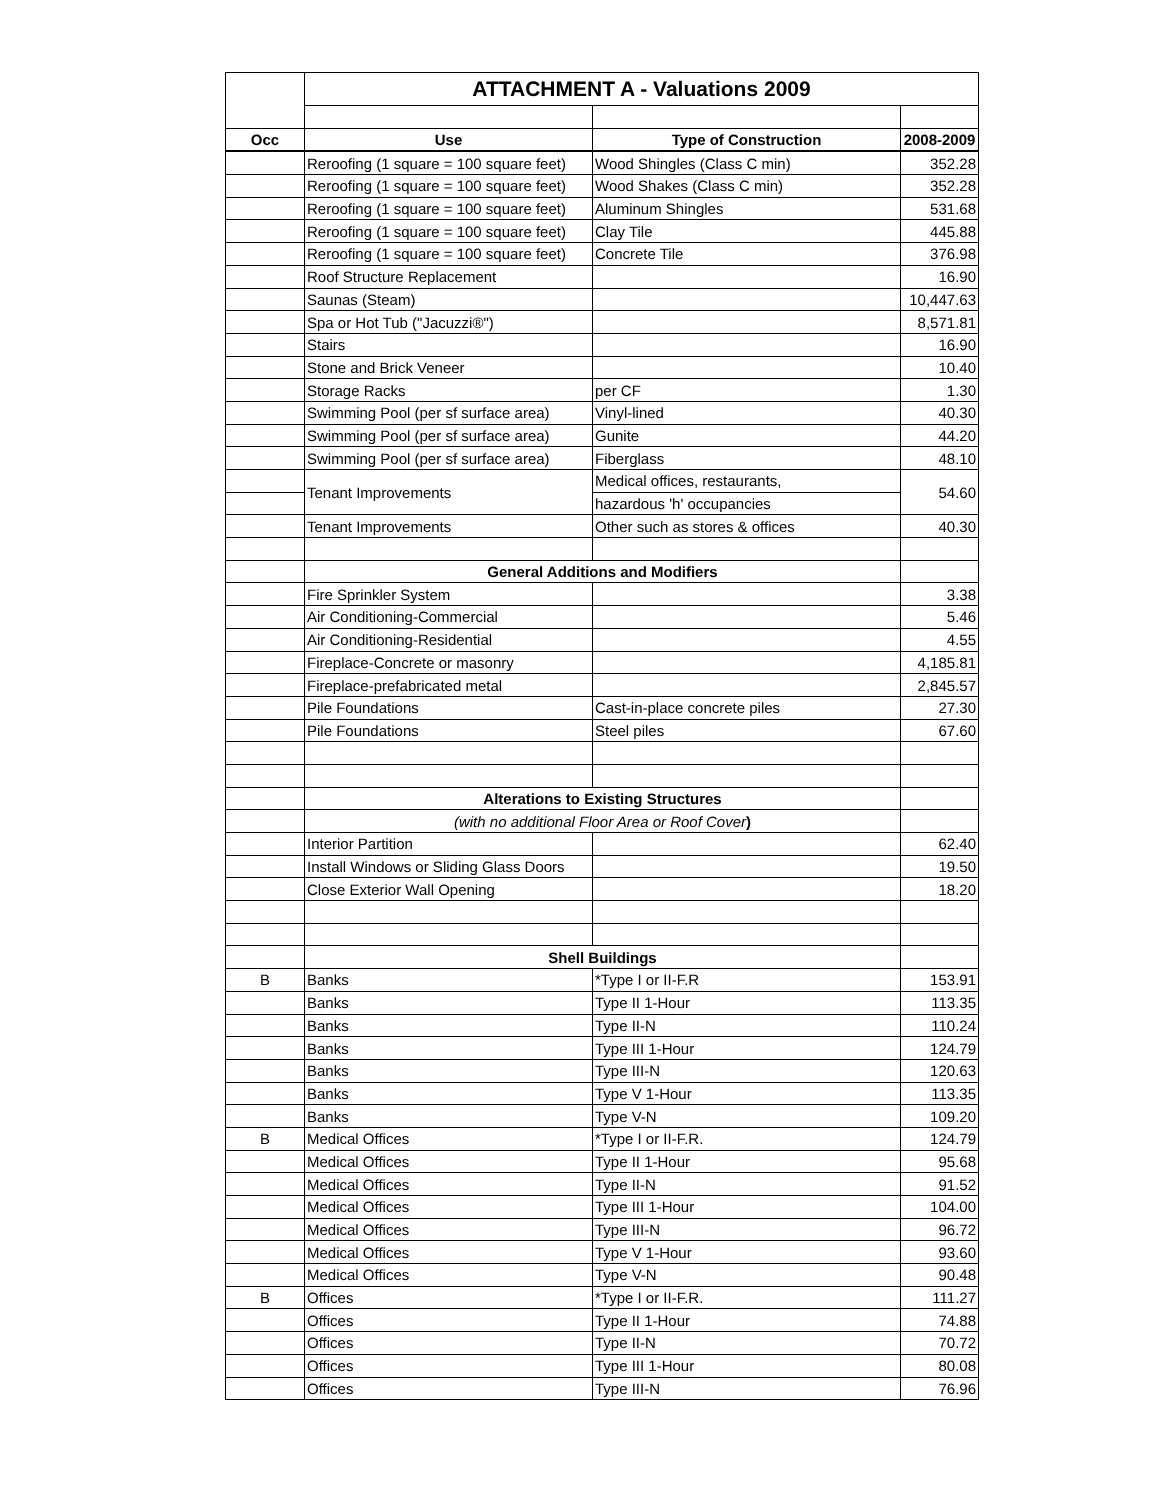| | ATTACHMENT A - Valuations 2009 | | |
| Occ | Use | Type of Construction | 2008-2009 |
| | Reroofing (1 square = 100 square feet) | Wood Shingles (Class C min) | 352.28 |
| | Reroofing (1 square = 100 square feet) | Wood Shakes (Class C min) | 352.28 |
| | Reroofing (1 square = 100 square feet) | Aluminum Shingles | 531.68 |
| | Reroofing (1 square = 100 square feet) | Clay Tile | 445.88 |
| | Reroofing (1 square = 100 square feet) | Concrete Tile | 376.98 |
| | Roof Structure Replacement | | 16.90 |
| | Saunas (Steam) | | 10,447.63 |
| | Spa or Hot Tub ("Jacuzzi®") | | 8,571.81 |
| | Stairs | | 16.90 |
| | Stone and Brick Veneer | | 10.40 |
| | Storage Racks | per CF | 1.30 |
| | Swimming Pool (per sf surface area) | Vinyl-lined | 40.30 |
| | Swimming Pool (per sf surface area) | Gunite | 44.20 |
| | Swimming Pool (per sf surface area) | Fiberglass | 48.10 |
| | Tenant Improvements | Medical offices, restaurants, | 54.60 |
| | | hazardous 'h' occupancies | |
| | Tenant Improvements | Other such as stores & offices | 40.30 |
| | General Additions and Modifiers | | |
| | Fire Sprinkler System | | 3.38 |
| | Air Conditioning-Commercial | | 5.46 |
| | Air Conditioning-Residential | | 4.55 |
| | Fireplace-Concrete or masonry | | 4,185.81 |
| | Fireplace-prefabricated metal | | 2,845.57 |
| | Pile Foundations | Cast-in-place concrete piles | 27.30 |
| | Pile Foundations | Steel piles | 67.60 |
| | Alterations to Existing Structures | | |
| | (with no additional Floor Area or Roof Cover ) | | |
| | Interior Partition | | 62.40 |
| | Install Windows or Sliding Glass Doors | | 19.50 |
| | Close Exterior Wall Opening | | 18.20 |
| | Shell Buildings | | |
| B | Banks | *Type I or II-F.R | 153.91 |
| | Banks | Type II 1-Hour | 113.35 |
| | Banks | Type II-N | 110.24 |
| | Banks | Type III 1-Hour | 124.79 |
| | Banks | Type III-N | 120.63 |
| | Banks | Type V 1-Hour | 113.35 |
| | Banks | Type V-N | 109.20 |
| B | Medical Offices | *Type I or II-F.R. | 124.79 |
| | Medical Offices | Type II 1-Hour | 95.68 |
| | Medical Offices | Type II-N | 91.52 |
| | Medical Offices | Type III 1-Hour | 104.00 |
| | Medical Offices | Type III-N | 96.72 |
| | Medical Offices | Type V 1-Hour | 93.60 |
| | Medical Offices | Type V-N | 90.48 |
| B | Offices | *Type I or II-F.R. | 111.27 |
| | Offices | Type II 1-Hour | 74.88 |
| | Offices | Type II-N | 70.72 |
| | Offices | Type III 1-Hour | 80.08 |
| | Offices | Type III-N | 76.96 |